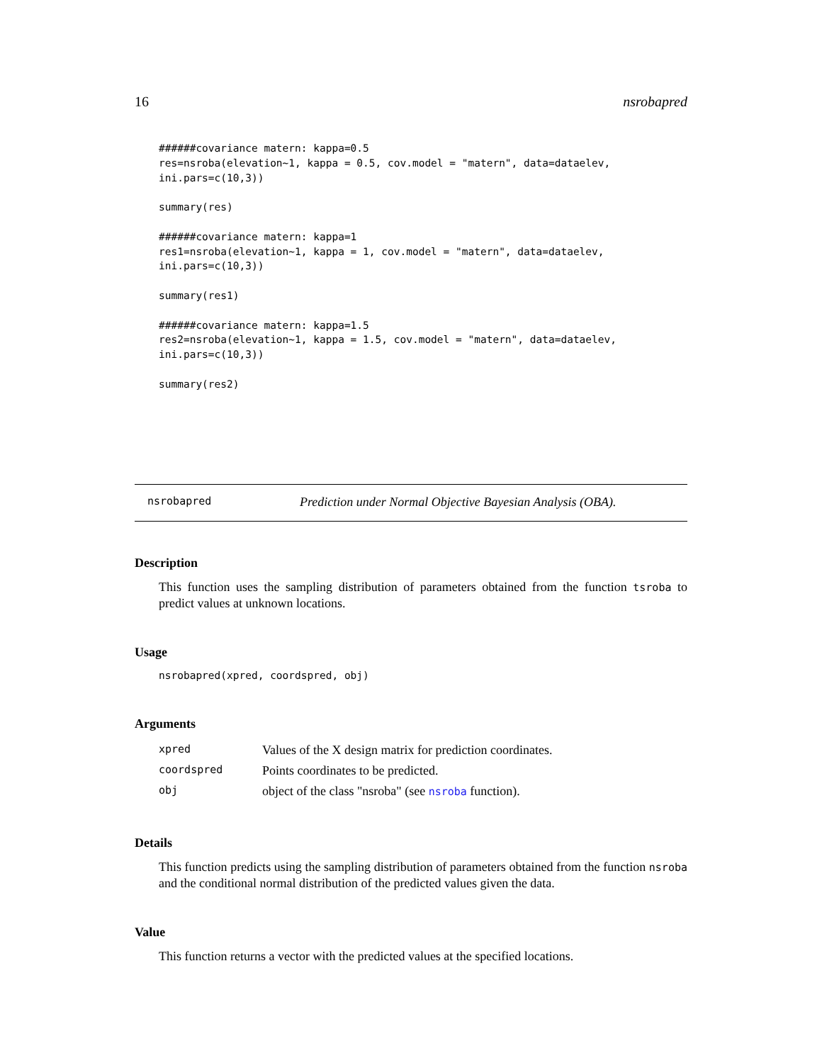16 nsrobapred
######covariance matern: kappa=0.5
res=nsroba(elevation~1, kappa = 0.5, cov.model = "matern", data=dataelev,
ini.pars=c(10,3))

summary(res)

######covariance matern: kappa=1
res1=nsroba(elevation~1, kappa = 1, cov.model = "matern", data=dataelev,
ini.pars=c(10,3))

summary(res1)

######covariance matern: kappa=1.5
res2=nsroba(elevation~1, kappa = 1.5, cov.model = "matern", data=dataelev,
ini.pars=c(10,3))

summary(res2)
nsrobapred Prediction under Normal Objective Bayesian Analysis (OBA).
Description
This function uses the sampling distribution of parameters obtained from the function tsroba to predict values at unknown locations.
Usage
nsrobapred(xpred, coordspred, obj)
Arguments
| xpred | Values of the X design matrix for prediction coordinates. |
| coordspred | Points coordinates to be predicted. |
| obj | object of the class "nsroba" (see nsroba function). |
Details
This function predicts using the sampling distribution of parameters obtained from the function nsroba and the conditional normal distribution of the predicted values given the data.
Value
This function returns a vector with the predicted values at the specified locations.